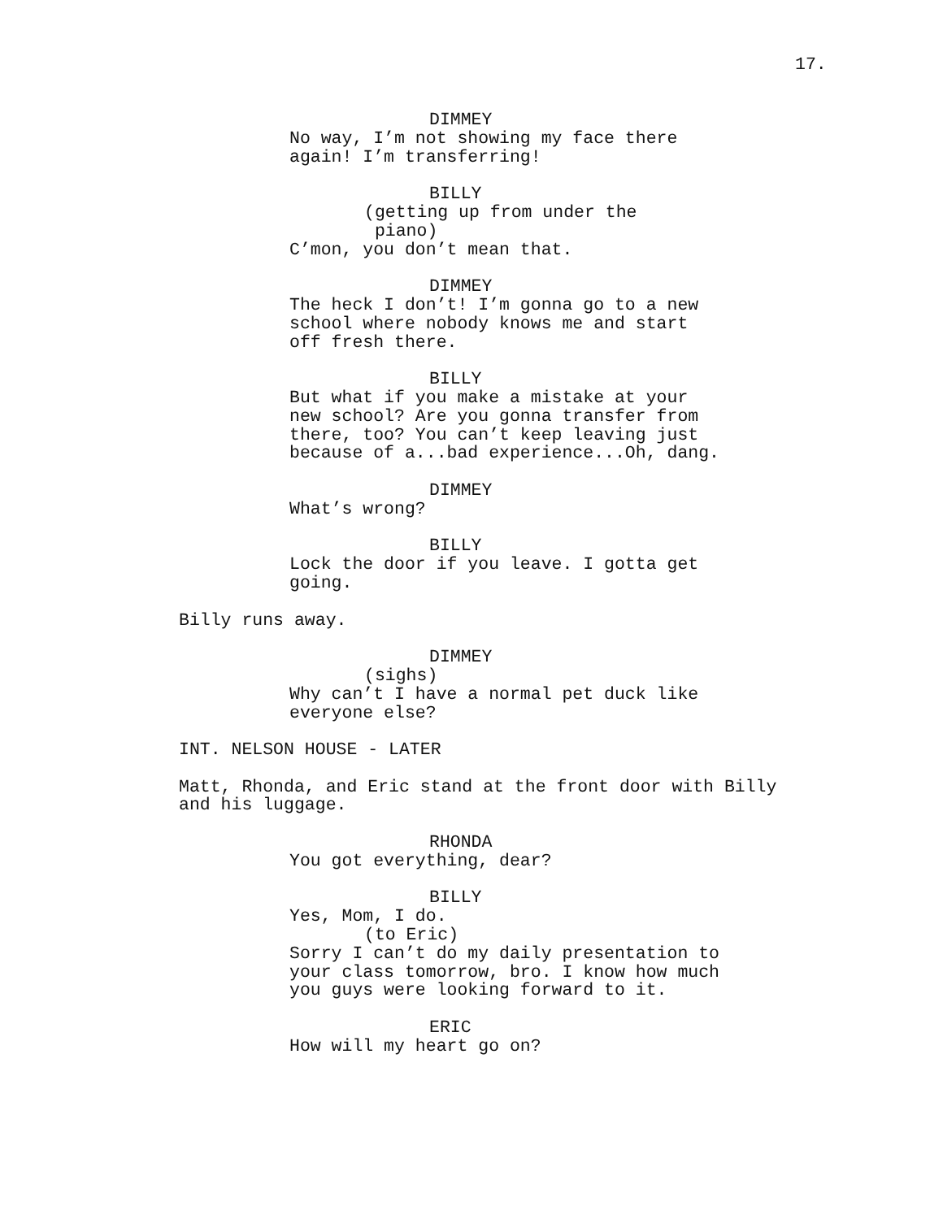17.
DIMMEY
No way, I’m not showing my face there again! I’m transferring!
BILLY
(getting up from under the piano)
C’mon, you don’t mean that.
DIMMEY
The heck I don’t! I’m gonna go to a new school where nobody knows me and start off fresh there.
BILLY
But what if you make a mistake at your new school? Are you gonna transfer from there, too? You can’t keep leaving just because of a...bad experience...Oh, dang.
DIMMEY
What’s wrong?
BILLY
Lock the door if you leave. I gotta get going.
Billy runs away.
DIMMEY
(sighs)
Why can’t I have a normal pet duck like everyone else?
INT. NELSON HOUSE - LATER
Matt, Rhonda, and Eric stand at the front door with Billy and his luggage.
RHONDA
You got everything, dear?
BILLY
Yes, Mom, I do.
(to Eric)
Sorry I can’t do my daily presentation to your class tomorrow, bro. I know how much you guys were looking forward to it.
ERIC
How will my heart go on?